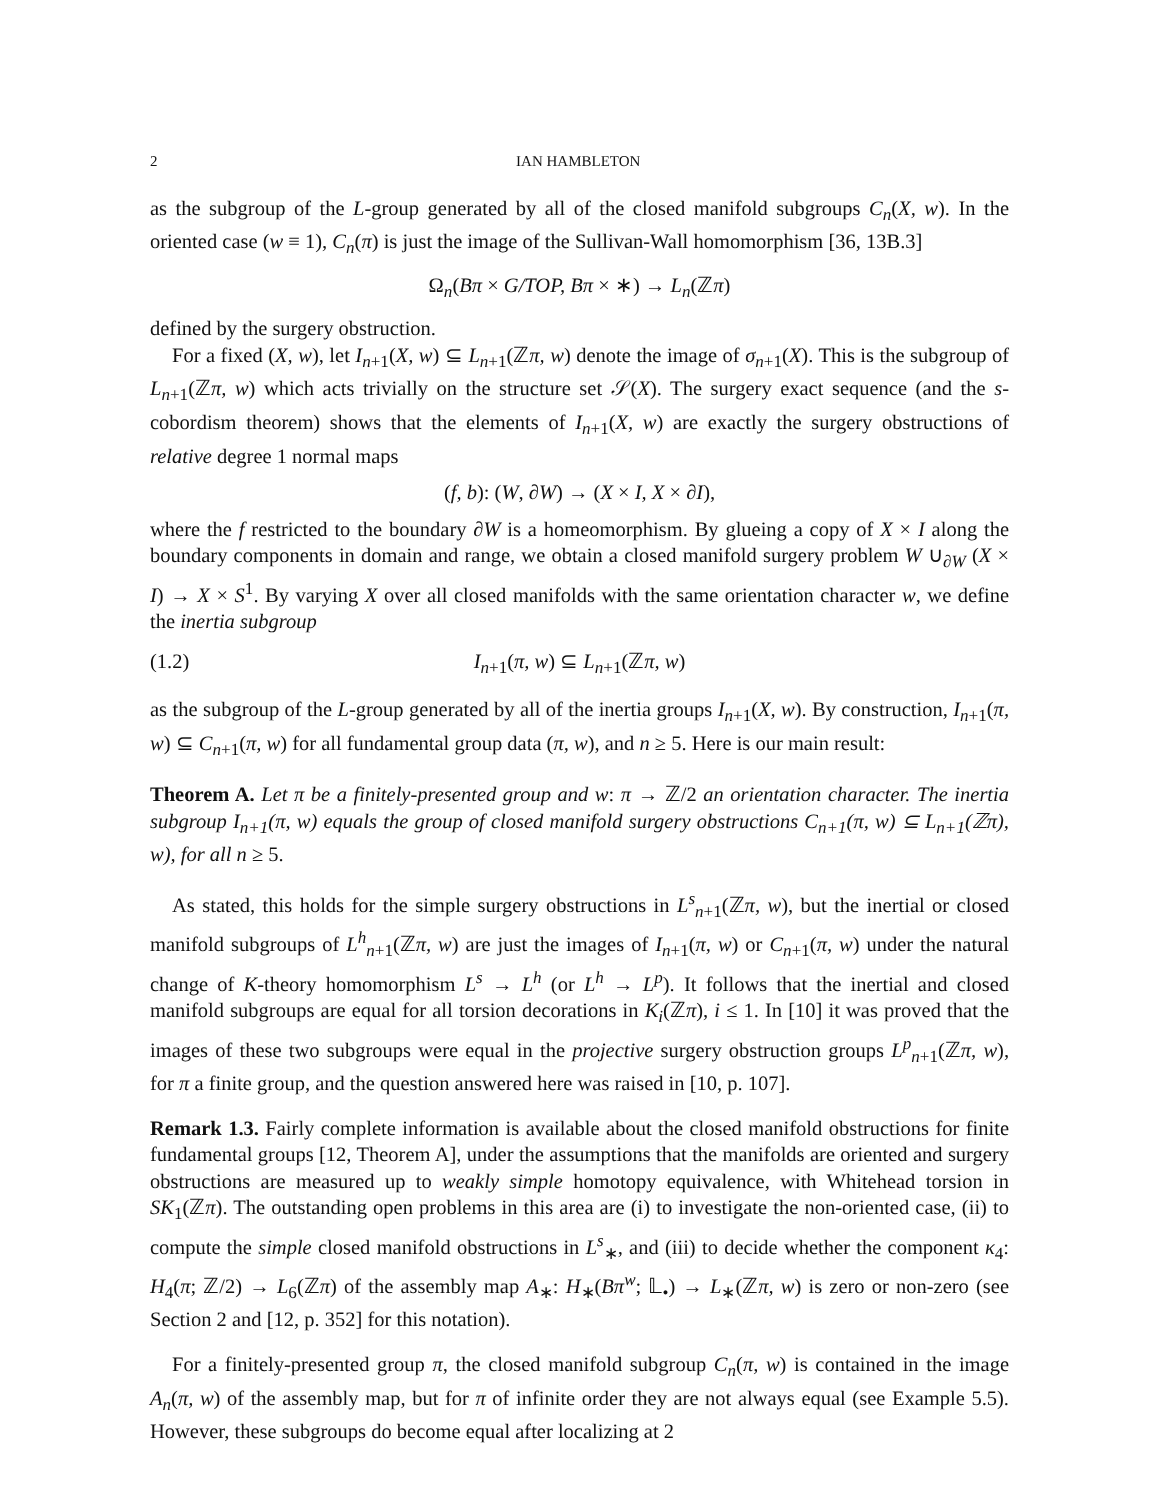2 IAN HAMBLETON
as the subgroup of the L-group generated by all of the closed manifold subgroups C<sub>n</sub>(X, w). In the oriented case (w ≡ 1), C<sub>n</sub>(π) is just the image of the Sullivan-Wall homomorphism [36, 13B.3]
Ω<sub>n</sub>(Bπ × G/TOP, Bπ × ∗) → L<sub>n</sub>(ℤπ)
defined by the surgery obstruction.
For a fixed (X, w), let I<sub>n+1</sub>(X, w) ⊆ L<sub>n+1</sub>(ℤπ, w) denote the image of σ<sub>n+1</sub>(X). This is the subgroup of L<sub>n+1</sub>(ℤπ, w) which acts trivially on the structure set 𝒮(X). The surgery exact sequence (and the s-cobordism theorem) shows that the elements of I<sub>n+1</sub>(X, w) are exactly the surgery obstructions of relative degree 1 normal maps
(f, b): (W, ∂W) → (X × I, X × ∂I),
where the f restricted to the boundary ∂W is a homeomorphism. By glueing a copy of X × I along the boundary components in domain and range, we obtain a closed manifold surgery problem W ∪<sub>∂W</sub> (X × I) → X × S<sup>1</sup>. By varying X over all closed manifolds with the same orientation character w, we define the inertia subgroup
(1.2) I<sub>n+1</sub>(π, w) ⊆ L<sub>n+1</sub>(ℤπ, w)
as the subgroup of the L-group generated by all of the inertia groups I<sub>n+1</sub>(X, w). By construction, I<sub>n+1</sub>(π, w) ⊆ C<sub>n+1</sub>(π, w) for all fundamental group data (π, w), and n ≥ 5. Here is our main result:
Theorem A. Let π be a finitely-presented group and w: π → ℤ/2 an orientation character. The inertia subgroup I<sub>n+1</sub>(π, w) equals the group of closed manifold surgery obstructions C<sub>n+1</sub>(π, w) ⊆ L<sub>n+1</sub>(ℤπ), w), for all n ≥ 5.
As stated, this holds for the simple surgery obstructions in L<sup>s</sup><sub>n+1</sub>(ℤπ, w), but the inertial or closed manifold subgroups of L<sup>h</sup><sub>n+1</sub>(ℤπ, w) are just the images of I<sub>n+1</sub>(π, w) or C<sub>n+1</sub>(π, w) under the natural change of K-theory homomorphism L<sup>s</sup> → L<sup>h</sup> (or L<sup>h</sup> → L<sup>p</sup>). It follows that the inertial and closed manifold subgroups are equal for all torsion decorations in K<sub>i</sub>(ℤπ), i ≤ 1. In [10] it was proved that the images of these two subgroups were equal in the projective surgery obstruction groups L<sup>p</sup><sub>n+1</sub>(ℤπ, w), for π a finite group, and the question answered here was raised in [10, p. 107].
Remark 1.3. Fairly complete information is available about the closed manifold obstructions for finite fundamental groups [12, Theorem A], under the assumptions that the manifolds are oriented and surgery obstructions are measured up to weakly simple homotopy equivalence, with Whitehead torsion in SK<sub>1</sub>(ℤπ). The outstanding open problems in this area are (i) to investigate the non-oriented case, (ii) to compute the simple closed manifold obstructions in L<sup>s</sup><sub>∗</sub>, and (iii) to decide whether the component κ<sub>4</sub>: H<sub>4</sub>(π; ℤ/2) → L<sub>6</sub>(ℤπ) of the assembly map A<sub>∗</sub>: H<sub>∗</sub>(Bπ<sup>w</sup>; 𝕃<sub>•</sub>) → L<sub>∗</sub>(ℤπ, w) is zero or non-zero (see Section 2 and [12, p. 352] for this notation).
For a finitely-presented group π, the closed manifold subgroup C<sub>n</sub>(π, w) is contained in the image A<sub>n</sub>(π, w) of the assembly map, but for π of infinite order they are not always equal (see Example 5.5). However, these subgroups do become equal after localizing at 2